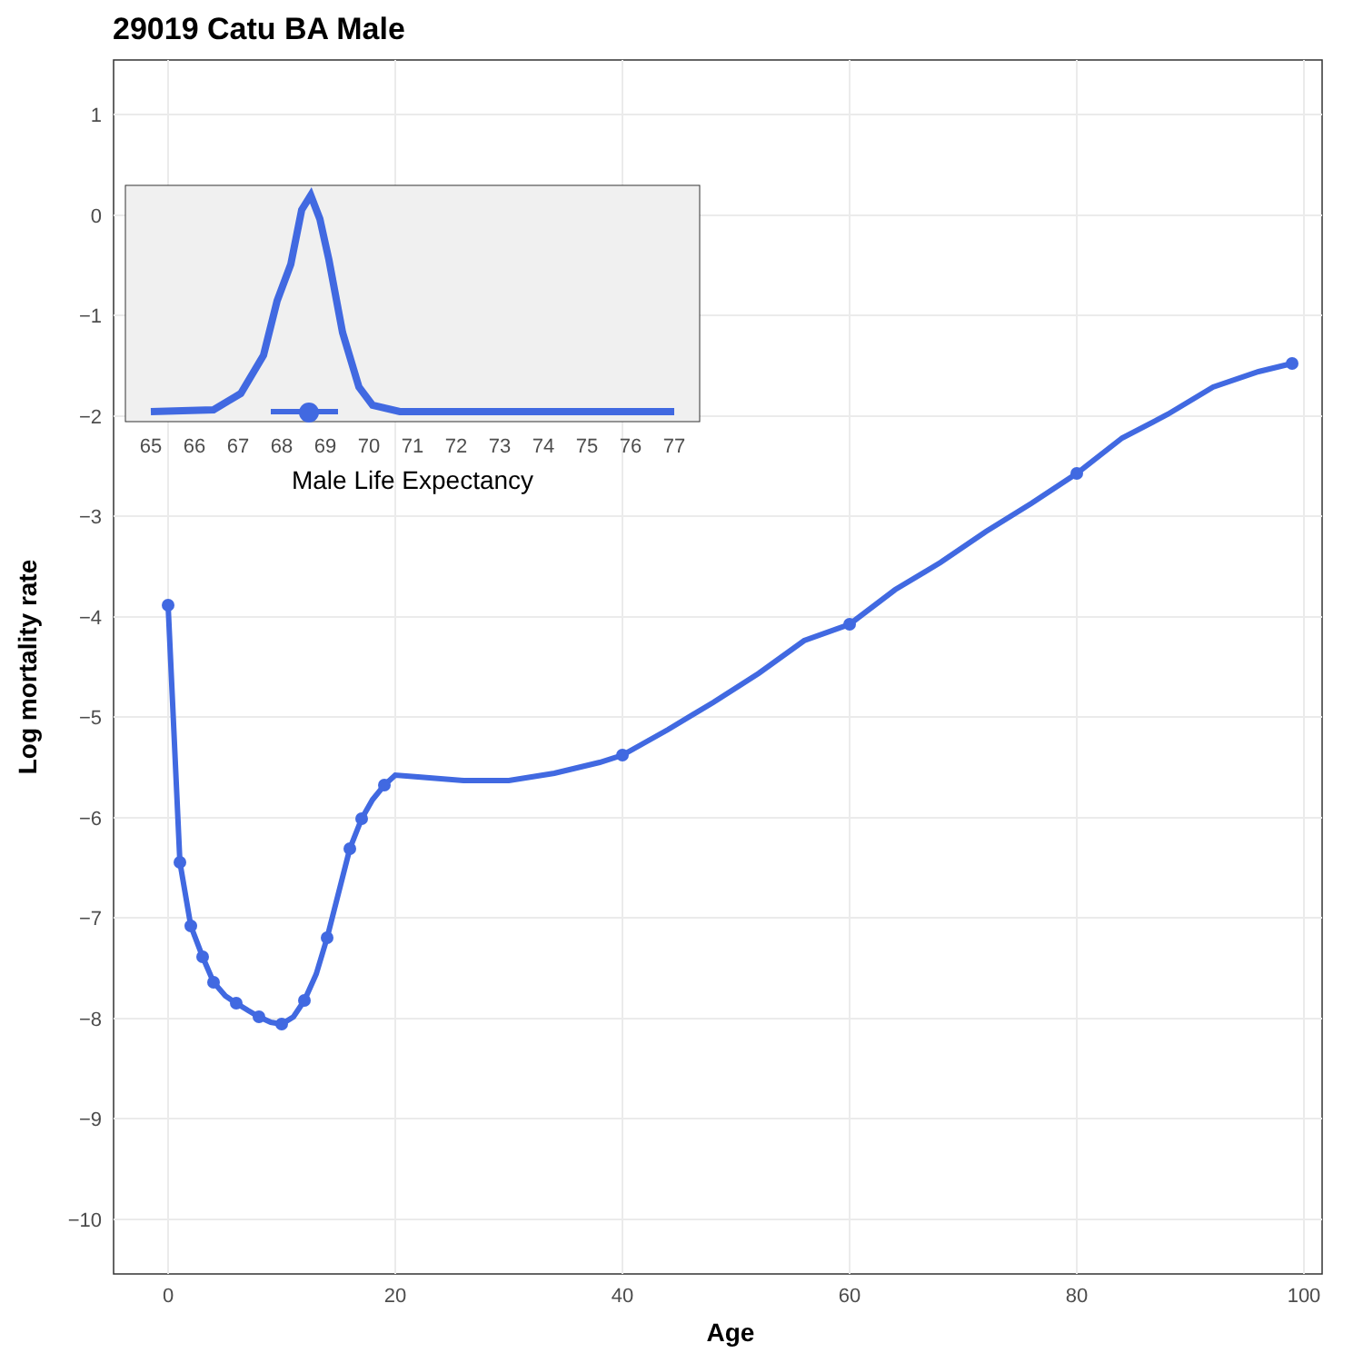29019 Catu BA Male
1
0
−1
−2
−3
−4
−5
−6
−7
−8
−9
−10
0
20
40
60
80
100
Age
Log mortality rate
65
66
67
68
69
70
71
72
73
74
75
76
77
Male Life Expectancy